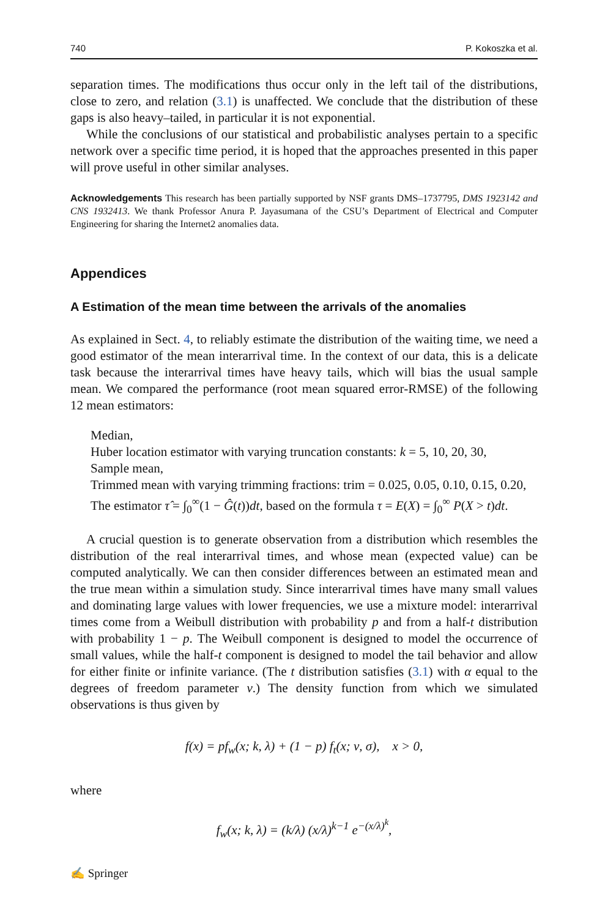740 P. Kokoszka et al.
separation times. The modifications thus occur only in the left tail of the distributions, close to zero, and relation (3.1) is unaffected. We conclude that the distribution of these gaps is also heavy–tailed, in particular it is not exponential.
While the conclusions of our statistical and probabilistic analyses pertain to a specific network over a specific time period, it is hoped that the approaches presented in this paper will prove useful in other similar analyses.
Acknowledgements This research has been partially supported by NSF grants DMS–1737795, DMS 1923142 and CNS 1932413. We thank Professor Anura P. Jayasumana of the CSU’s Department of Electrical and Computer Engineering for sharing the Internet2 anomalies data.
Appendices
A Estimation of the mean time between the arrivals of the anomalies
As explained in Sect. 4, to reliably estimate the distribution of the waiting time, we need a good estimator of the mean interarrival time. In the context of our data, this is a delicate task because the interarrival times have heavy tails, which will bias the usual sample mean. We compared the performance (root mean squared error-RMSE) of the following 12 mean estimators:
Median,
Huber location estimator with varying truncation constants: k = 5, 10, 20, 30,
Sample mean,
Trimmed mean with varying trimming fractions: trim = 0.025, 0.05, 0.10, 0.15, 0.20,
The estimator τ̂ = ∫<sub>0</sub><sup>∞</sup>(1 − Ĝ(t))dt, based on the formula τ = E(X) = ∫<sub>0</sub><sup>∞</sup> P(X > t)dt.
A crucial question is to generate observation from a distribution which resembles the distribution of the real interarrival times, and whose mean (expected value) can be computed analytically. We can then consider differences between an estimated mean and the true mean within a simulation study. Since interarrival times have many small values and dominating large values with lower frequencies, we use a mixture model: interarrival times come from a Weibull distribution with probability p and from a half-t distribution with probability 1 − p. The Weibull component is designed to model the occurrence of small values, while the half-t component is designed to model the tail behavior and allow for either finite or infinite variance. (The t distribution satisfies (3.1) with α equal to the degrees of freedom parameter ν.) The density function from which we simulated observations is thus given by
f(x) = pf<sub>w</sub>(x; k, λ) + (1 − p) f<sub>t</sub>(x; ν, σ), x > 0,
where
f<sub>w</sub>(x; k, λ) = (k/λ) (x/λ)<sup>k−1</sup> e<sup>−(x/λ)<sup>k</sup></sup>,
✍ Springer